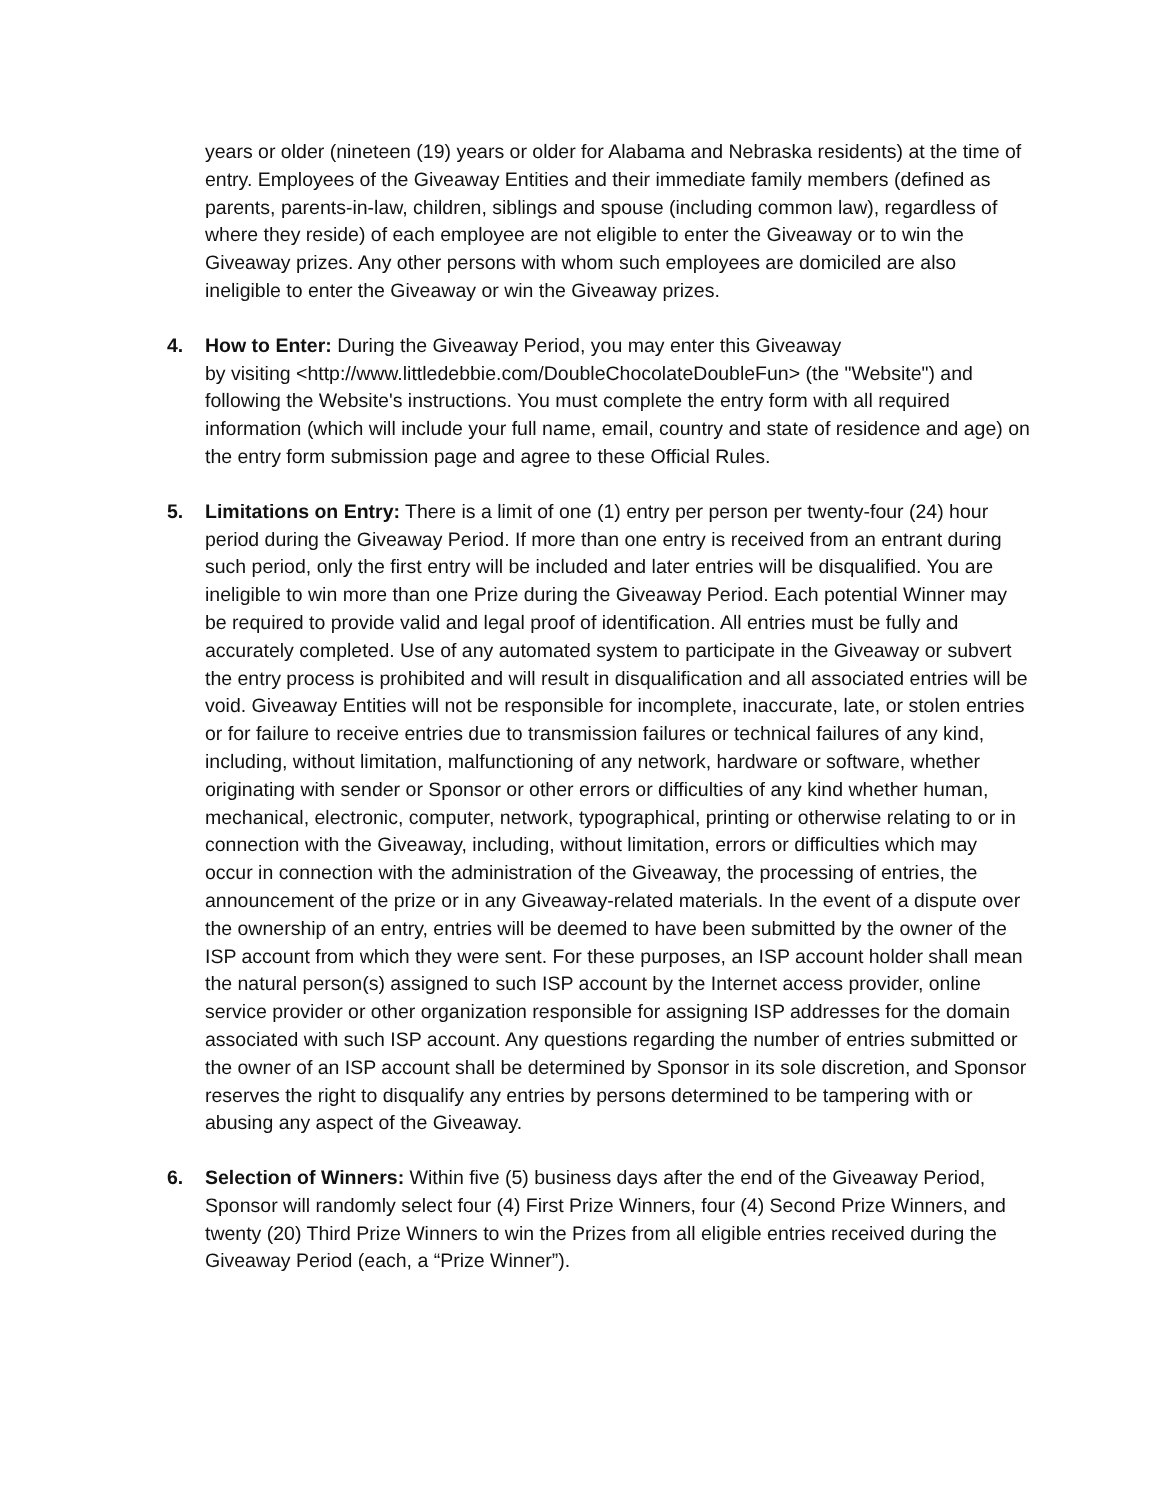years or older (nineteen (19) years or older for Alabama and Nebraska residents) at the time of entry. Employees of the Giveaway Entities and their immediate family members (defined as parents, parents-in-law, children, siblings and spouse (including common law), regardless of where they reside) of each employee are not eligible to enter the Giveaway or to win the Giveaway prizes. Any other persons with whom such employees are domiciled are also ineligible to enter the Giveaway or win the Giveaway prizes.
4. How to Enter: During the Giveaway Period, you may enter this Giveaway
by visiting <http://www.littledebbie.com/DoubleChocolateDoubleFun> (the "Website") and following the Website's instructions. You must complete the entry form with all required information (which will include your full name, email, country and state of residence and age) on the entry form submission page and agree to these Official Rules.
5. Limitations on Entry: There is a limit of one (1) entry per person per twenty-four (24) hour period during the Giveaway Period. If more than one entry is received from an entrant during such period, only the first entry will be included and later entries will be disqualified. You are ineligible to win more than one Prize during the Giveaway Period. Each potential Winner may be required to provide valid and legal proof of identification. All entries must be fully and accurately completed. Use of any automated system to participate in the Giveaway or subvert the entry process is prohibited and will result in disqualification and all associated entries will be void. Giveaway Entities will not be responsible for incomplete, inaccurate, late, or stolen entries or for failure to receive entries due to transmission failures or technical failures of any kind, including, without limitation, malfunctioning of any network, hardware or software, whether originating with sender or Sponsor or other errors or difficulties of any kind whether human, mechanical, electronic, computer, network, typographical, printing or otherwise relating to or in connection with the Giveaway, including, without limitation, errors or difficulties which may occur in connection with the administration of the Giveaway, the processing of entries, the announcement of the prize or in any Giveaway-related materials. In the event of a dispute over the ownership of an entry, entries will be deemed to have been submitted by the owner of the ISP account from which they were sent. For these purposes, an ISP account holder shall mean the natural person(s) assigned to such ISP account by the Internet access provider, online service provider or other organization responsible for assigning ISP addresses for the domain associated with such ISP account. Any questions regarding the number of entries submitted or the owner of an ISP account shall be determined by Sponsor in its sole discretion, and Sponsor reserves the right to disqualify any entries by persons determined to be tampering with or abusing any aspect of the Giveaway.
6. Selection of Winners: Within five (5) business days after the end of the Giveaway Period, Sponsor will randomly select four (4) First Prize Winners, four (4) Second Prize Winners, and twenty (20) Third Prize Winners to win the Prizes from all eligible entries received during the Giveaway Period (each, a “Prize Winner”).